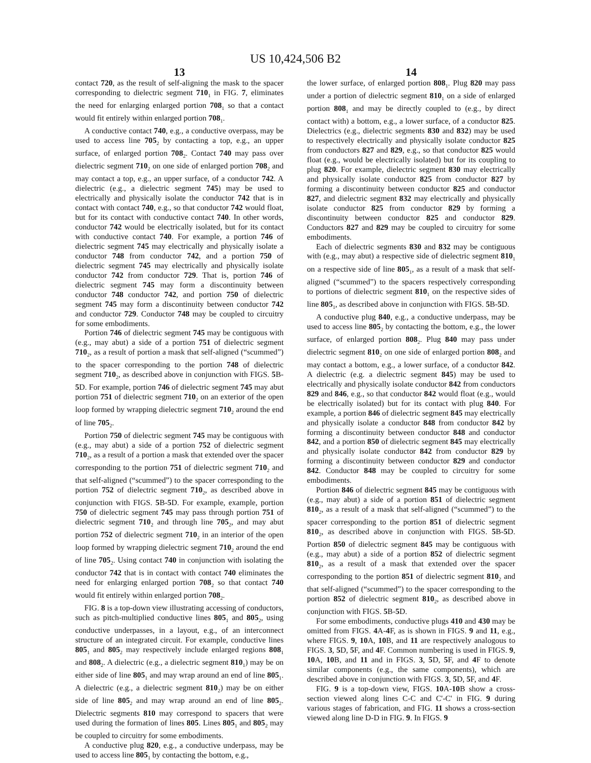US 10,424,506 B2
13
contact 720, as the result of self-aligning the mask to the spacer corresponding to dielectric segment 710<sub>1</sub> in FIG. 7, eliminates the need for enlarging enlarged portion 708<sub>1</sub> so that a contact would fit entirely within enlarged portion 708<sub>1</sub>.
A conductive contact 740, e.g., a conductive overpass, may be used to access line 705<sub>2</sub> by contacting a top, e.g., an upper surface, of enlarged portion 708<sub>2</sub>. Contact 740 may pass over dielectric segment 710<sub>2</sub> on one side of enlarged portion 708<sub>2</sub> and may contact a top, e.g., an upper surface, of a conductor 742. A dielectric (e.g., a dielectric segment 745) may be used to electrically and physically isolate the conductor 742 that is in contact with contact 740, e.g., so that conductor 742 would float, but for its contact with conductive contact 740. In other words, conductor 742 would be electrically isolated, but for its contact with conductive contact 740. For example, a portion 746 of dielectric segment 745 may electrically and physically isolate a conductor 748 from conductor 742, and a portion 750 of dielectric segment 745 may electrically and physically isolate conductor 742 from conductor 729. That is, portion 746 of dielectric segment 745 may form a discontinuity between conductor 748 conductor 742, and portion 750 of dielectric segment 745 may form a discontinuity between conductor 742 and conductor 729. Conductor 748 may be coupled to circuitry for some embodiments.
Portion 746 of dielectric segment 745 may be contiguous with (e.g., may abut) a side of a portion 751 of dielectric segment 710<sub>2</sub>, as a result of portion a mask that self-aligned (“scummed”) to the spacer corresponding to the portion 748 of dielectric segment 710<sub>2</sub>, as described above in conjunction with FIGS. 5 B-5 D. For example, portion 746 of dielectric segment 745 may abut portion 751 of dielectric segment 710<sub>2</sub> on an exterior of the open loop formed by wrapping dielectric segment 710<sub>2</sub> around the end of line 705<sub>2</sub>.
Portion 750 of dielectric segment 745 may be contiguous with (e.g., may abut) a side of a portion 752 of dielectric segment 710<sub>2</sub>, as a result of a portion a mask that extended over the spacer corresponding to the portion 751 of dielectric segment 710<sub>2</sub> and that self-aligned (“scummed”) to the spacer corresponding to the portion 752 of dielectric segment 710<sub>2</sub>, as described above in conjunction with FIGS. 5 B-5 D. For example, example, portion 750 of dielectric segment 745 may pass through portion 751 of dielectric segment 710<sub>2</sub> and through line 705<sub>2</sub>, and may abut portion 752 of dielectric segment 710<sub>2</sub> in an interior of the open loop formed by wrapping dielectric segment 710<sub>2</sub> around the end of line 705<sub>2</sub>. Using contact 740 in conjunction with isolating the conductor 742 that is in contact with contact 740 eliminates the need for enlarging enlarged portion 708<sub>2</sub> so that contact 740 would fit entirely within enlarged portion 708<sub>2</sub>.
FIG. 8 is a top-down view illustrating accessing of conductors, such as pitch-multiplied conductive lines 805<sub>1</sub> and 805<sub>2</sub>, using conductive underpasses, in a layout, e.g., of an interconnect structure of an integrated circuit. For example, conductive lines 805<sub>1</sub> and 805<sub>2</sub> may respectively include enlarged regions 808<sub>1</sub> and 808<sub>2</sub>. A dielectric (e.g., a dielectric segment 810<sub>1</sub>) may be on either side of line 805<sub>1</sub> and may wrap around an end of line 805<sub>1</sub>. A dielectric (e.g., a dielectric segment 810<sub>2</sub>) may be on either side of line 805<sub>2</sub> and may wrap around an end of line 805<sub>2</sub>. Dielectric segments 810 may correspond to spacers that were used during the formation of lines 805. Lines 805<sub>1</sub> and 805<sub>2</sub> may be coupled to circuitry for some embodiments.
A conductive plug 820, e.g., a conductive underpass, may be used to access line 805<sub>1</sub> by contacting the bottom, e.g.,
14
the lower surface, of enlarged portion 808<sub>1</sub>. Plug 820 may pass under a portion of dielectric segment 810<sub>1</sub> on a side of enlarged portion 808<sub>1</sub> and may be directly coupled to (e.g., by direct contact with) a bottom, e.g., a lower surface, of a conductor 825. Dielectrics (e.g., dielectric segments 830 and 832) may be used to respectively electrically and physically isolate conductor 825 from conductors 827 and 829, e.g., so that conductor 825 would float (e.g., would be electrically isolated) but for its coupling to plug 820. For example, dielectric segment 830 may electrically and physically isolate conductor 825 from conductor 827 by forming a discontinuity between conductor 825 and conductor 827, and dielectric segment 832 may electrically and physically isolate conductor 825 from conductor 829 by forming a discontinuity between conductor 825 and conductor 829. Conductors 827 and 829 may be coupled to circuitry for some embodiments.
Each of dielectric segments 830 and 832 may be contiguous with (e.g., may abut) a respective side of dielectric segment 810<sub>1</sub> on a respective side of line 805<sub>1</sub>, as a result of a mask that self-aligned (“scummed”) to the spacers respectively corresponding to portions of dielectric segment 810<sub>1</sub> on the respective sides of line 805<sub>1</sub>, as described above in conjunction with FIGS. 5 B-5 D.
A conductive plug 840, e.g., a conductive underpass, may be used to access line 805<sub>2</sub> by contacting the bottom, e.g., the lower surface, of enlarged portion 808<sub>2</sub>. Plug 840 may pass under dielectric segment 810<sub>2</sub> on one side of enlarged portion 808<sub>2</sub> and may contact a bottom, e.g., a lower surface, of a conductor 842. A dielectric (e.g. a dielectric segment 845) may be used to electrically and physically isolate conductor 842 from conductors 829 and 846, e.g., so that conductor 842 would float (e.g., would be electrically isolated) but for its contact with plug 840. For example, a portion 846 of dielectric segment 845 may electrically and physically isolate a conductor 848 from conductor 842 by forming a discontinuity between conductor 848 and conductor 842, and a portion 850 of dielectric segment 845 may electrically and physically isolate conductor 842 from conductor 829 by forming a discontinuity between conductor 829 and conductor 842. Conductor 848 may be coupled to circuitry for some embodiments.
Portion 846 of dielectric segment 845 may be contiguous with (e.g., may abut) a side of a portion 851 of dielectric segment 810<sub>2</sub>, as a result of a mask that self-aligned (“scummed”) to the spacer corresponding to the portion 851 of dielectric segment 810<sub>2</sub>, as described above in conjunction with FIGS. 5 B-5 D. Portion 850 of dielectric segment 845 may be contiguous with (e.g., may abut) a side of a portion 852 of dielectric segment 810<sub>2</sub>, as a result of a mask that extended over the spacer corresponding to the portion 851 of dielectric segment 810<sub>2</sub> and that self-aligned (“scummed”) to the spacer corresponding to the portion 852 of dielectric segment 810<sub>2</sub>, as described above in conjunction with FIGS. 5 B-5 D.
For some embodiments, conductive plugs 410 and 430 may be omitted from FIGS. 4 A-4 F, as is shown in FIGS. 9 and 11, e.g., where FIGS. 9, 10 A, 10 B, and 11 are respectively analogous to FIGS. 3, 5 D, 5 F, and 4 F. Common numbering is used in FIGS. 9, 10 A, 10 B, and 11 and in FIGS. 3, 5 D, 5 F, and 4 F to denote similar components (e.g., the same components), which are described above in conjunction with FIGS. 3, 5 D, 5 F, and 4 F.
FIG. 9 is a top-down view, FIGS. 10 A-10 B show a cross-section viewed along lines C-C and C'-C' in FIG. 9 during various stages of fabrication, and FIG. 11 shows a cross-section viewed along line D-D in FIG. 9. In FIGS. 9